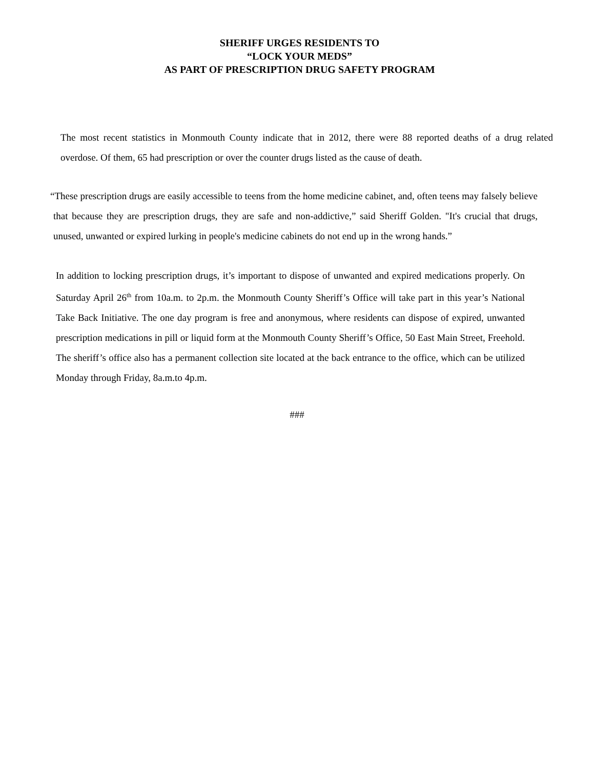SHERIFF URGES RESIDENTS TO
“LOCK YOUR MEDS”
AS PART OF PRESCRIPTION DRUG SAFETY PROGRAM
The most recent statistics in Monmouth County indicate that in 2012, there were 88 reported deaths of a drug related overdose. Of them, 65 had prescription or over the counter drugs listed as the cause of death.
“These prescription drugs are easily accessible to teens from the home medicine cabinet, and, often teens may falsely believe that because they are prescription drugs, they are safe and non-addictive,” said Sheriff Golden. "It's crucial that drugs, unused, unwanted or expired lurking in people's medicine cabinets do not end up in the wrong hands.”
In addition to locking prescription drugs, it’s important to dispose of unwanted and expired medications properly. On Saturday April 26<sup>th</sup> from 10a.m. to 2p.m. the Monmouth County Sheriff’s Office will take part in this year’s National Take Back Initiative. The one day program is free and anonymous, where residents can dispose of expired, unwanted prescription medications in pill or liquid form at the Monmouth County Sheriff’s Office, 50 East Main Street, Freehold. The sheriff’s office also has a permanent collection site located at the back entrance to the office, which can be utilized Monday through Friday, 8a.m.to 4p.m.
###